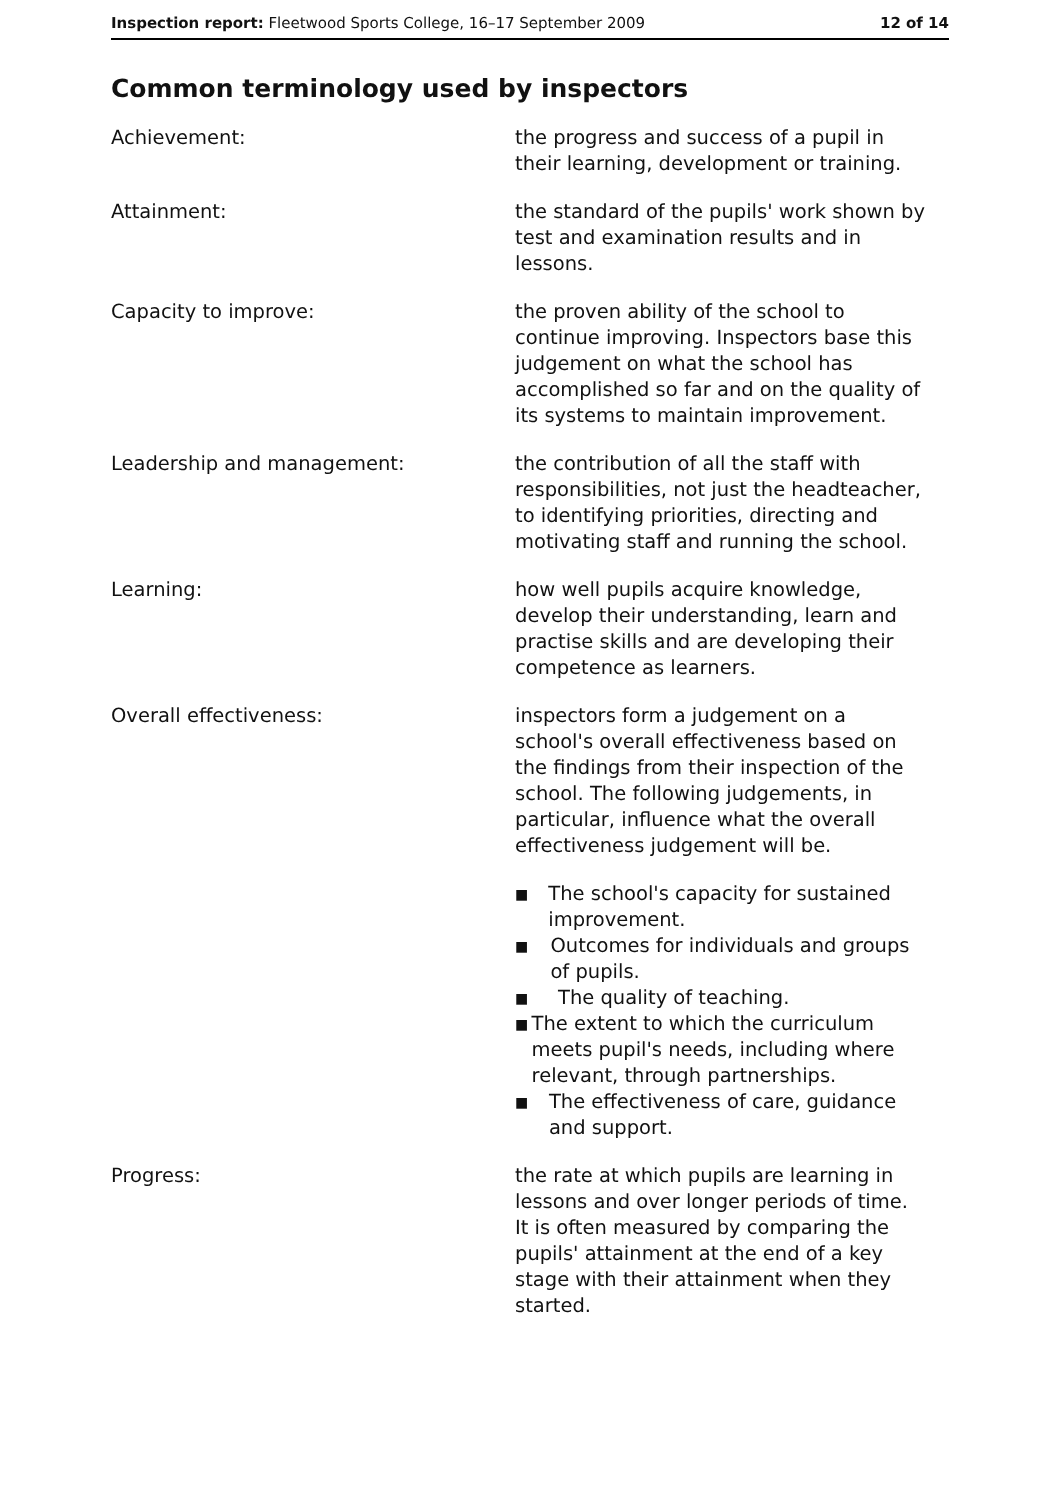Inspection report: Fleetwood Sports College, 16–17 September 2009
12 of 14
Common terminology used by inspectors
Achievement: the progress and success of a pupil in their learning, development or training.
Attainment: the standard of the pupils' work shown by test and examination results and in lessons.
Capacity to improve: the proven ability of the school to continue improving. Inspectors base this judgement on what the school has accomplished so far and on the quality of its systems to maintain improvement.
Leadership and management: the contribution of all the staff with responsibilities, not just the headteacher, to identifying priorities, directing and motivating staff and running the school.
Learning: how well pupils acquire knowledge, develop their understanding, learn and practise skills and are developing their competence as learners.
Overall effectiveness: inspectors form a judgement on a school's overall effectiveness based on the findings from their inspection of the school. The following judgements, in particular, influence what the overall effectiveness judgement will be.
■ The school's capacity for sustained improvement.
■ Outcomes for individuals and groups of pupils.
■ The quality of teaching.
■ The extent to which the curriculum meets pupil's needs, including where relevant, through partnerships.
■ The effectiveness of care, guidance and support.
Progress: the rate at which pupils are learning in lessons and over longer periods of time. It is often measured by comparing the pupils' attainment at the end of a key stage with their attainment when they started.